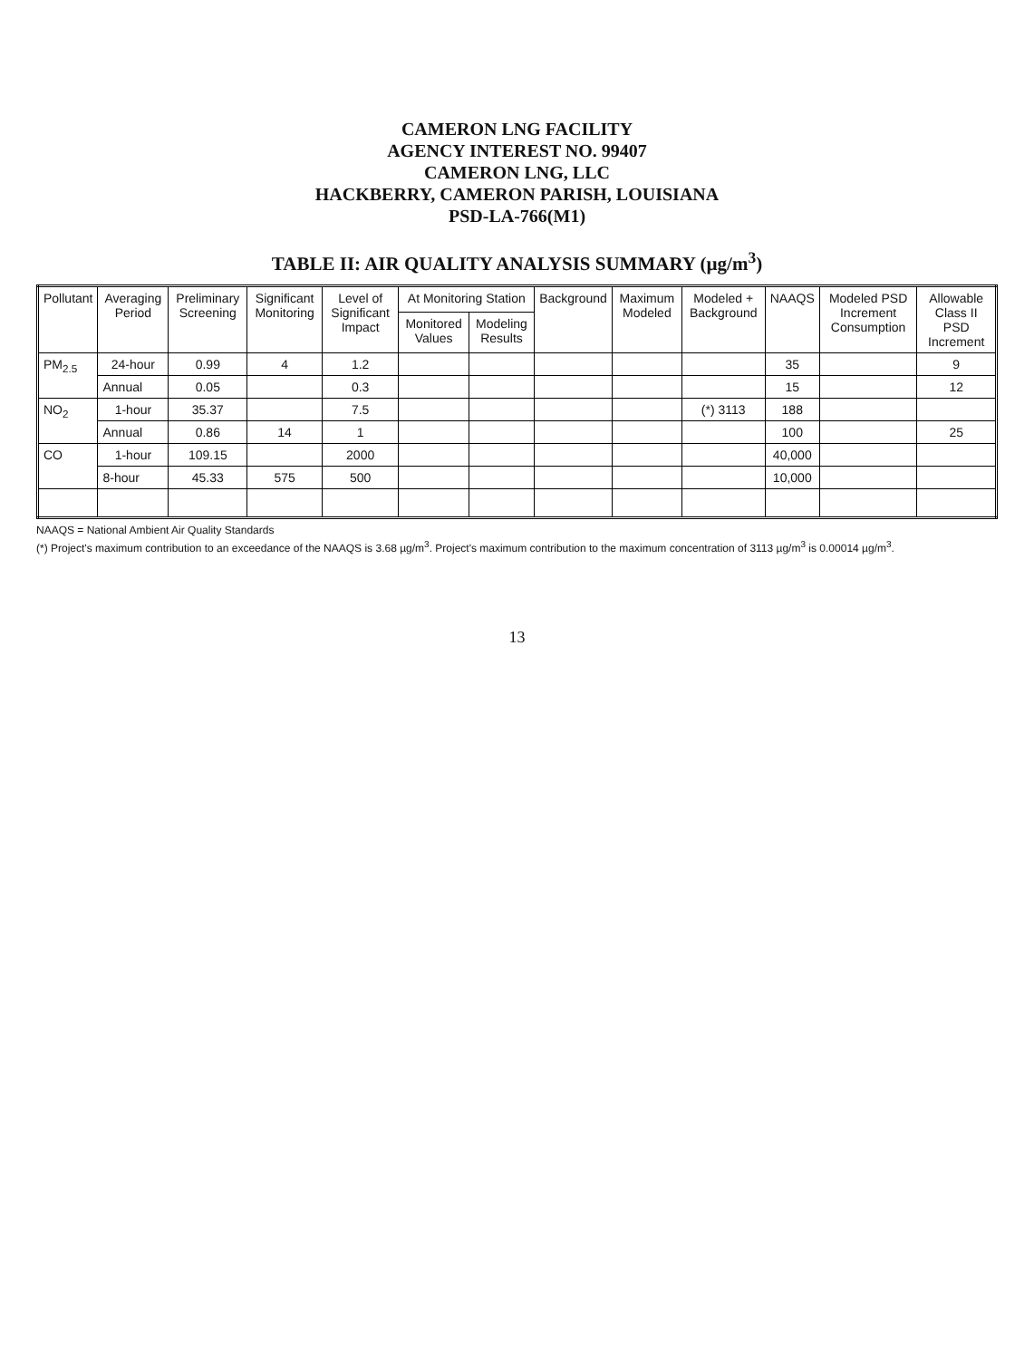CAMERON LNG FACILITY
AGENCY INTEREST NO. 99407
CAMERON LNG, LLC
HACKBERRY, CAMERON PARISH, LOUISIANA
PSD-LA-766(M1)
TABLE II: AIR QUALITY ANALYSIS SUMMARY (µg/m<sup>3</sup>)
| Pollutant | Averaging Period | Preliminary Screening | Significant Monitoring | Level of Significant Impact | At Monitoring Station | | Background | Maximum Modeled | Modeled + Background | NAAQS | Modeled PSD Increment Consumption | Allowable Class II PSD Increment |
| --- | --- | --- | --- | --- | --- | --- | --- | --- | --- | --- | --- | --- |
| | | | | | Monitored Values | Modeling Results | | | | | | |
| PM<sub>2.5</sub> | 24-hour | 0.99 | 4 | 1.2 | | | | | | 35 | | 9 |
| | Annual | 0.05 | | 0.3 | | | | | | 15 | | 12 |
| NO<sub>2</sub> | 1-hour | 35.37 | | 7.5 | | | | | (*) 3113 | 188 | | |
| | Annual | 0.86 | 14 | 1 | | | | | | 100 | | 25 |
| CO | 1-hour | 109.15 | | 2000 | | | | | | 40,000 | | |
| | 8-hour | 45.33 | 575 | 500 | | | | | | 10,000 | | |
NAAQS = National Ambient Air Quality Standards
(*) Project's maximum contribution to an exceedance of the NAAQS is 3.68 µg/m<sup>3</sup>. Project's maximum contribution to the maximum concentration of 3113 µg/m<sup>3</sup> is 0.00014 µg/m<sup>3</sup>.
13